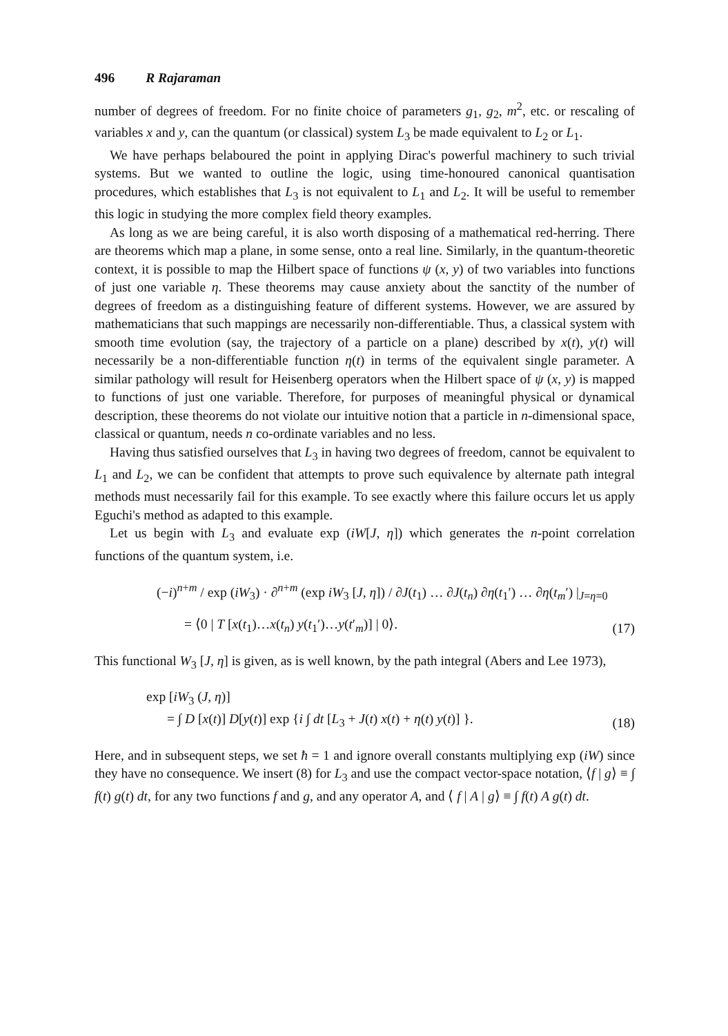496 R Rajaraman
number of degrees of freedom. For no finite choice of parameters g<sub>1</sub>, g<sub>2</sub>, m<sup>2</sup>, etc. or rescaling of variables x and y, can the quantum (or classical) system L<sub>3</sub> be made equivalent to L<sub>2</sub> or L<sub>1</sub>.
We have perhaps belaboured the point in applying Dirac's powerful machinery to such trivial systems. But we wanted to outline the logic, using time-honoured canonical quantisation procedures, which establishes that L<sub>3</sub> is not equivalent to L<sub>1</sub> and L<sub>2</sub>. It will be useful to remember this logic in studying the more complex field theory examples.
As long as we are being careful, it is also worth disposing of a mathematical red-herring. There are theorems which map a plane, in some sense, onto a real line. Similarly, in the quantum-theoretic context, it is possible to map the Hilbert space of functions ψ (x, y) of two variables into functions of just one variable η. These theorems may cause anxiety about the sanctity of the number of degrees of freedom as a distinguishing feature of different systems. However, we are assured by mathematicians that such mappings are necessarily non-differentiable. Thus, a classical system with smooth time evolution (say, the trajectory of a particle on a plane) described by x(t), y(t) will necessarily be a non-differentiable function η(t) in terms of the equivalent single parameter. A similar pathology will result for Heisenberg operators when the Hilbert space of ψ (x, y) is mapped to functions of just one variable. Therefore, for purposes of meaningful physical or dynamical description, these theorems do not violate our intuitive notion that a particle in n-dimensional space, classical or quantum, needs n co-ordinate variables and no less.
Having thus satisfied ourselves that L<sub>3</sub> in having two degrees of freedom, cannot be equivalent to L<sub>1</sub> and L<sub>2</sub>, we can be confident that attempts to prove such equivalence by alternate path integral methods must necessarily fail for this example. To see exactly where this failure occurs let us apply Eguchi's method as adapted to this example.
Let us begin with L<sub>3</sub> and evaluate exp (iW[J, η]) which generates the n-point correlation functions of the quantum system, i.e.
(−i)<sup>n+m</sup> / exp (iW<sub>3</sub>) · ∂<sup>n+m</sup> (exp iW<sub>3</sub> [J, η]) / ∂J(t<sub>1</sub>) … ∂J(t<sub>n</sub>) ∂η(t<sub>1</sub>′) … ∂η(t<sub>m</sub>′) |<sub>J=η=0</sub>
= ⟨0 | T [x(t<sub>1</sub>)…x(t<sub>n</sub>) y(t<sub>1</sub>′)…y(t′<sub>m</sub>)] | 0⟩.
(17)
This functional W<sub>3</sub> [J, η] is given, as is well known, by the path integral (Abers and Lee 1973),
exp [iW<sub>3</sub> (J, η)]
= ∫ D [x(t)] D[y(t)] exp {i ∫ dt [L<sub>3</sub> + J(t) x(t) + η(t) y(t)] }.
(18)
Here, and in subsequent steps, we set ħ = 1 and ignore overall constants multiplying exp (iW) since they have no consequence. We insert (8) for L<sub>3</sub> and use the compact vector-space notation, ⟨f | g⟩ ≡ ∫ f(t) g(t) dt, for any two functions f and g, and any operator A, and ⟨ f | A | g⟩ ≡ ∫ f(t) A g(t) dt.